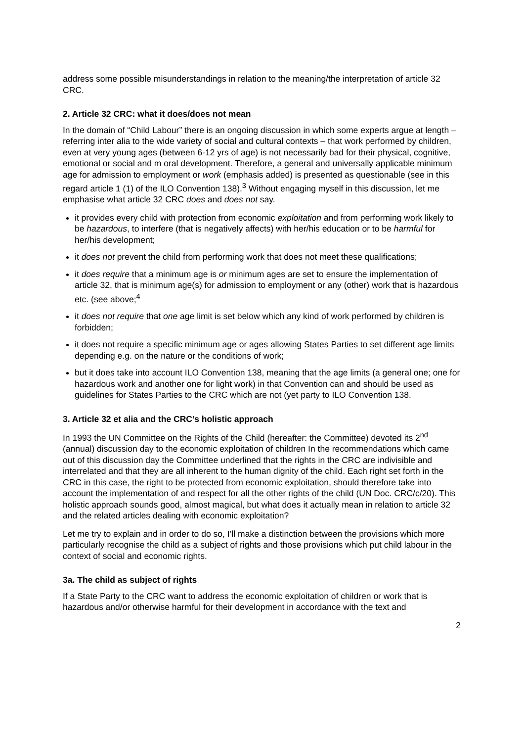address some possible misunderstandings in relation to the meaning/the interpretation of article 32 CRC.
2. Article 32 CRC: what it does/does not mean
In the domain of “Child Labour” there is an ongoing discussion in which some experts argue at length – referring inter alia to the wide variety of social and cultural contexts – that work performed by children, even at very young ages (between 6-12 yrs of age) is not necessarily bad for their physical, cognitive, emotional or social and m oral development. Therefore, a general and universally applicable minimum age for admission to employment or work (emphasis added) is presented as questionable (see in this regard article 1 (1) of the ILO Convention 138).<sup>3</sup> Without engaging myself in this discussion, let me emphasise what article 32 CRC does and does not say.
it provides every child with protection from economic exploitation and from performing work likely to be hazardous, to interfere (that is negatively affects) with her/his education or to be harmful for her/his development;
it does not prevent the child from performing work that does not meet these qualifications;
it does require that a minimum age is or minimum ages are set to ensure the implementation of article 32, that is minimum age(s) for admission to employment or any (other) work that is hazardous etc. (see above;<sup>4</sup>
it does not require that one age limit is set below which any kind of work performed by children is forbidden;
it does not require a specific minimum age or ages allowing States Parties to set different age limits depending e.g. on the nature or the conditions of work;
but it does take into account ILO Convention 138, meaning that the age limits (a general one; one for hazardous work and another one for light work) in that Convention can and should be used as guidelines for States Parties to the CRC which are not (yet party to ILO Convention 138.
3. Article 32 et alia and the CRC’s holistic approach
In 1993 the UN Committee on the Rights of the Child (hereafter: the Committee) devoted its 2<sup>nd</sup> (annual) discussion day to the economic exploitation of children In the recommendations which came out of this discussion day the Committee underlined that the rights in the CRC are indivisible and interrelated and that they are all inherent to the human dignity of the child. Each right set forth in the CRC in this case, the right to be protected from economic exploitation, should therefore take into account the implementation of and respect for all the other rights of the child (UN Doc. CRC/c/20). This holistic approach sounds good, almost magical, but what does it actually mean in relation to article 32 and the related articles dealing with economic exploitation?
Let me try to explain and in order to do so, I’ll make a distinction between the provisions which more particularly recognise the child as a subject of rights and those provisions which put child labour in the context of social and economic rights.
3a. The child as subject of rights
If a State Party to the CRC want to address the economic exploitation of children or work that is hazardous and/or otherwise harmful for their development in accordance with the text and
2